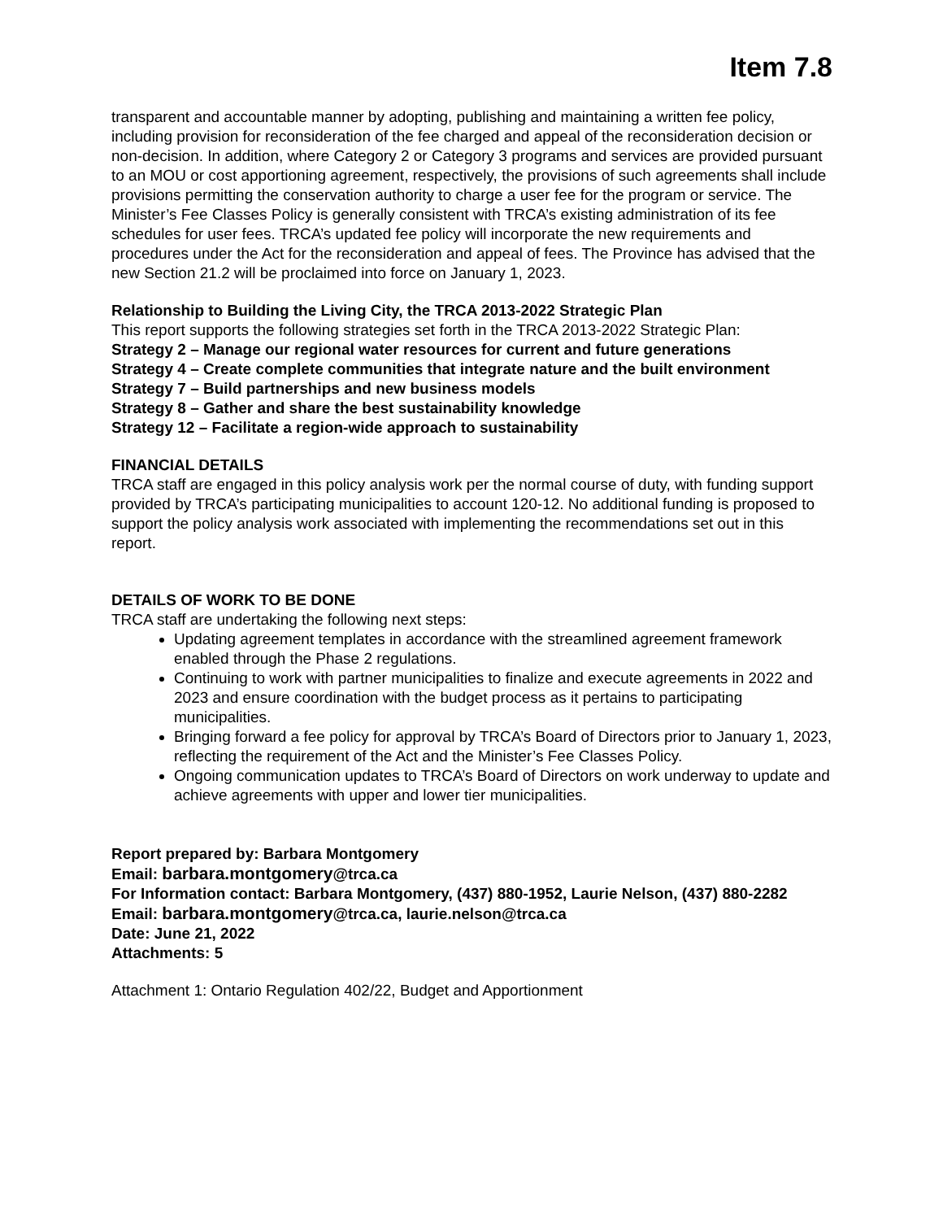Item 7.8
transparent and accountable manner by adopting, publishing and maintaining a written fee policy, including provision for reconsideration of the fee charged and appeal of the reconsideration decision or non-decision. In addition, where Category 2 or Category 3 programs and services are provided pursuant to an MOU or cost apportioning agreement, respectively, the provisions of such agreements shall include provisions permitting the conservation authority to charge a user fee for the program or service. The Minister’s Fee Classes Policy is generally consistent with TRCA’s existing administration of its fee schedules for user fees. TRCA’s updated fee policy will incorporate the new requirements and procedures under the Act for the reconsideration and appeal of fees. The Province has advised that the new Section 21.2 will be proclaimed into force on January 1, 2023.
Relationship to Building the Living City, the TRCA 2013-2022 Strategic Plan
This report supports the following strategies set forth in the TRCA 2013-2022 Strategic Plan:
Strategy 2 – Manage our regional water resources for current and future generations
Strategy 4 – Create complete communities that integrate nature and the built environment
Strategy 7 – Build partnerships and new business models
Strategy 8 – Gather and share the best sustainability knowledge
Strategy 12 – Facilitate a region-wide approach to sustainability
FINANCIAL DETAILS
TRCA staff are engaged in this policy analysis work per the normal course of duty, with funding support provided by TRCA’s participating municipalities to account 120-12. No additional funding is proposed to support the policy analysis work associated with implementing the recommendations set out in this report.
DETAILS OF WORK TO BE DONE
TRCA staff are undertaking the following next steps:
Updating agreement templates in accordance with the streamlined agreement framework enabled through the Phase 2 regulations.
Continuing to work with partner municipalities to finalize and execute agreements in 2022 and 2023 and ensure coordination with the budget process as it pertains to participating municipalities.
Bringing forward a fee policy for approval by TRCA’s Board of Directors prior to January 1, 2023, reflecting the requirement of the Act and the Minister’s Fee Classes Policy.
Ongoing communication updates to TRCA’s Board of Directors on work underway to update and achieve agreements with upper and lower tier municipalities.
Report prepared by: Barbara Montgomery
Email: barbara.montgomery@trca.ca
For Information contact: Barbara Montgomery, (437) 880-1952, Laurie Nelson, (437) 880-2282
Email: barbara.montgomery@trca.ca, laurie.nelson@trca.ca
Date: June 21, 2022
Attachments: 5
Attachment 1: Ontario Regulation 402/22, Budget and Apportionment